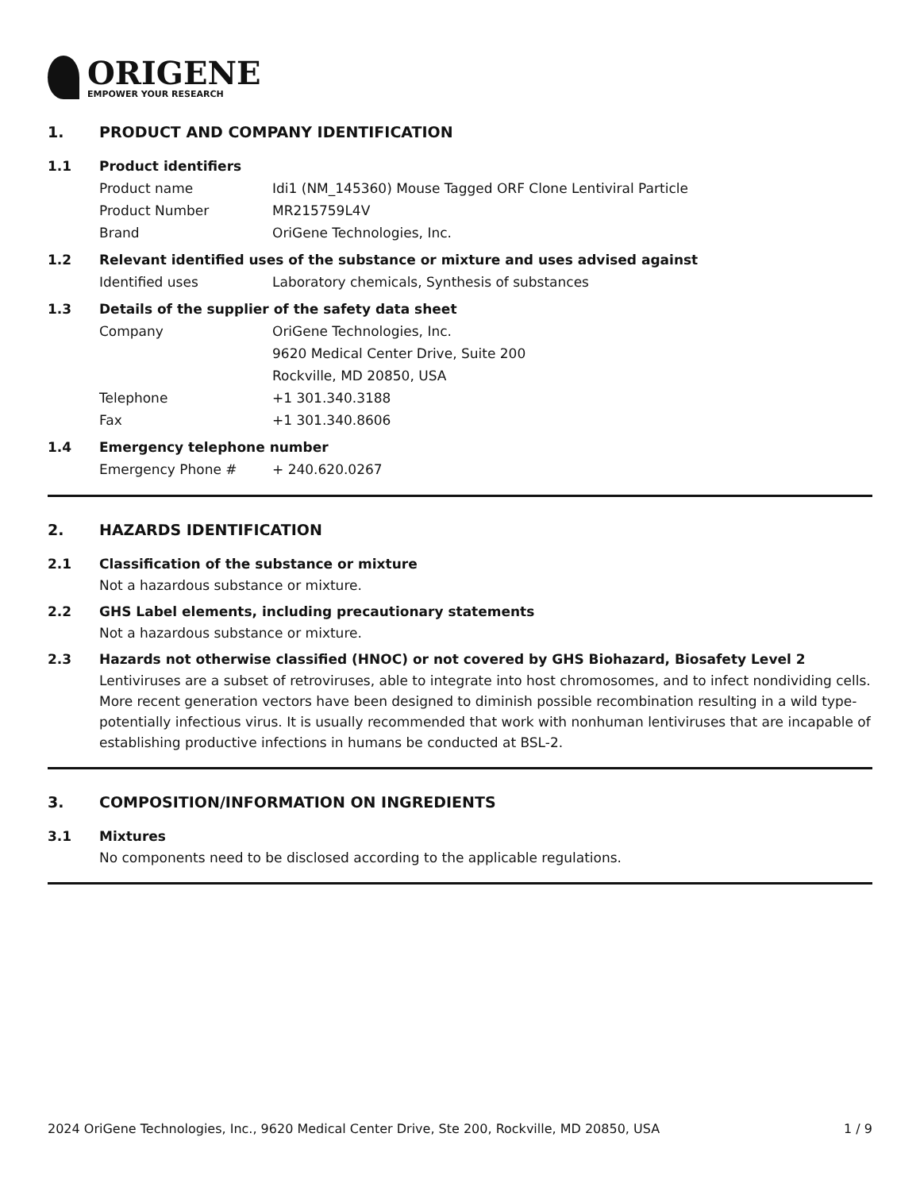ORIGENE
EMPOWER YOUR RESEARCH
1. PRODUCT AND COMPANY IDENTIFICATION
1.1 Product identifiers
Product name Idi1 (NM_145360) Mouse Tagged ORF Clone Lentiviral Particle
Product Number MR215759L4V
Brand OriGene Technologies, Inc.
1.2 Relevant identified uses of the substance or mixture and uses advised against
Identified uses Laboratory chemicals, Synthesis of substances
1.3 Details of the supplier of the safety data sheet
Company OriGene Technologies, Inc.
9620 Medical Center Drive, Suite 200
Rockville, MD 20850, USA
Telephone +1 301.340.3188
Fax +1 301.340.8606
1.4 Emergency telephone number
Emergency Phone # + 240.620.0267
2. HAZARDS IDENTIFICATION
2.1 Classification of the substance or mixture
Not a hazardous substance or mixture.
2.2 GHS Label elements, including precautionary statements
Not a hazardous substance or mixture.
2.3 Hazards not otherwise classified (HNOC) or not covered by GHS Biohazard, Biosafety Level 2
Lentiviruses are a subset of retroviruses, able to integrate into host chromosomes, and to infect nondividing cells. More recent generation vectors have been designed to diminish possible recombination resulting in a wild type- potentially infectious virus. It is usually recommended that work with nonhuman lentiviruses that are incapable of establishing productive infections in humans be conducted at BSL-2.
3. COMPOSITION/INFORMATION ON INGREDIENTS
3.1 Mixtures
No components need to be disclosed according to the applicable regulations.
2024 OriGene Technologies, Inc., 9620 Medical Center Drive, Ste 200, Rockville, MD 20850, USA 1 / 9